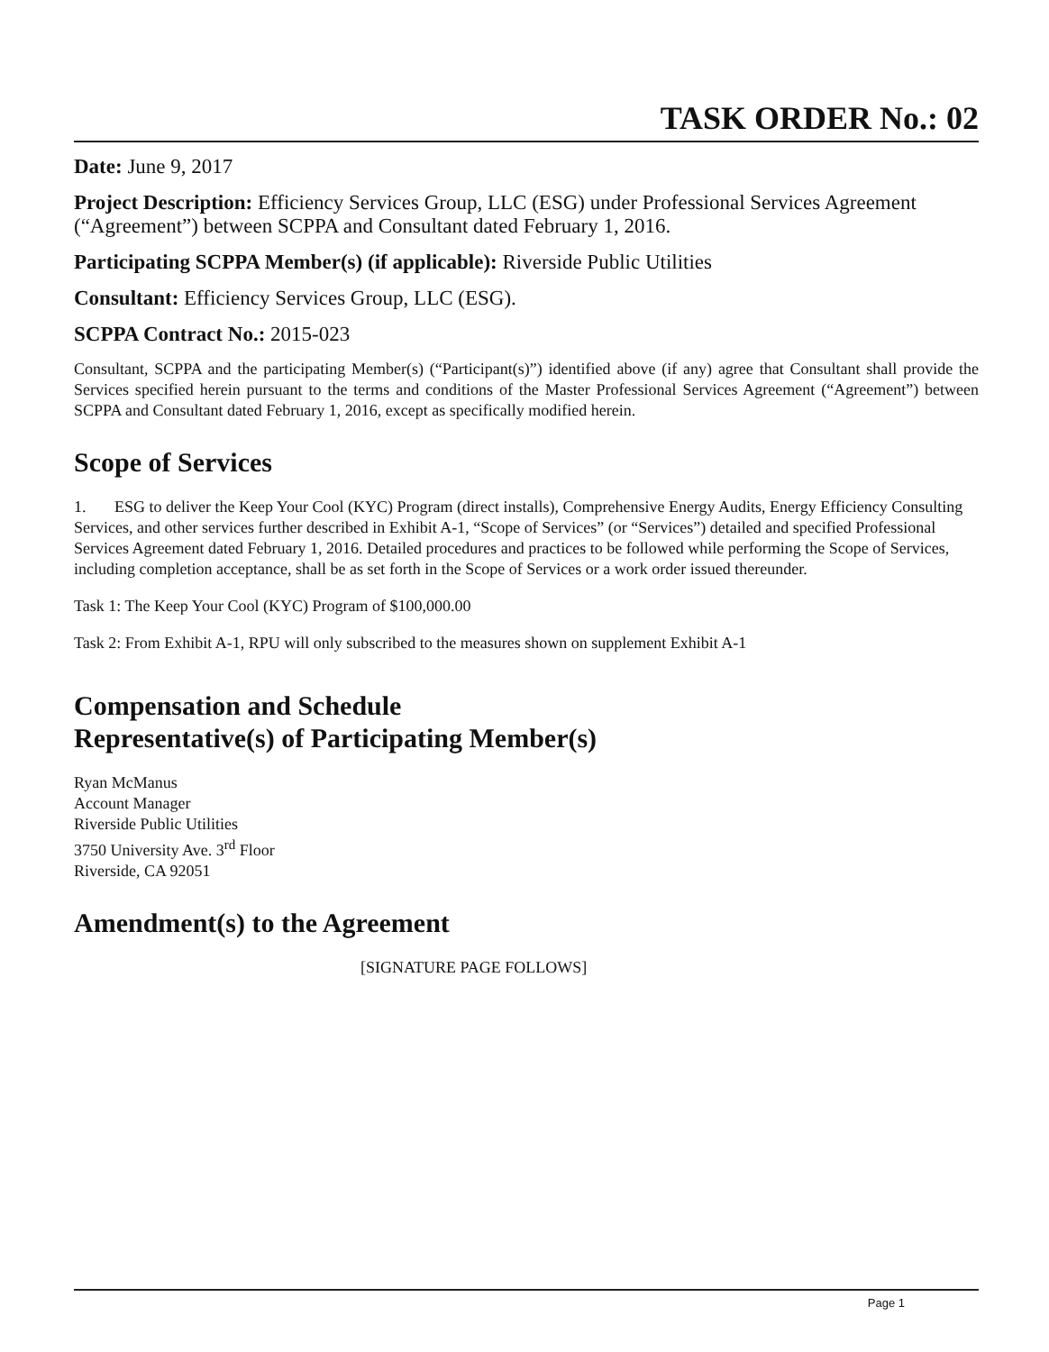TASK ORDER No.: 02
Date: June 9, 2017
Project Description: Efficiency Services Group, LLC (ESG) under Professional Services Agreement (“Agreement”) between SCPPA and Consultant dated February 1, 2016.
Participating SCPPA Member(s) (if applicable): Riverside Public Utilities
Consultant: Efficiency Services Group, LLC (ESG).
SCPPA Contract No.: 2015-023
Consultant, SCPPA and the participating Member(s) (“Participant(s)”) identified above (if any) agree that Consultant shall provide the Services specified herein pursuant to the terms and conditions of the Master Professional Services Agreement (“Agreement”) between SCPPA and Consultant dated February 1, 2016, except as specifically modified herein.
Scope of Services
1. ESG to deliver the Keep Your Cool (KYC) Program (direct installs), Comprehensive Energy Audits, Energy Efficiency Consulting Services, and other services further described in Exhibit A-1, “Scope of Services” (or “Services”) detailed and specified Professional Services Agreement dated February 1, 2016. Detailed procedures and practices to be followed while performing the Scope of Services, including completion acceptance, shall be as set forth in the Scope of Services or a work order issued thereunder.
Task 1: The Keep Your Cool (KYC) Program of $100,000.00
Task 2: From Exhibit A-1, RPU will only subscribed to the measures shown on supplement Exhibit A-1
Compensation and Schedule
Representative(s) of Participating Member(s)
Ryan McManus
Account Manager
Riverside Public Utilities
3750 University Ave. 3<sup>rd</sup> Floor
Riverside, CA 92051
Amendment(s) to the Agreement
[SIGNATURE PAGE FOLLOWS]
Page 1